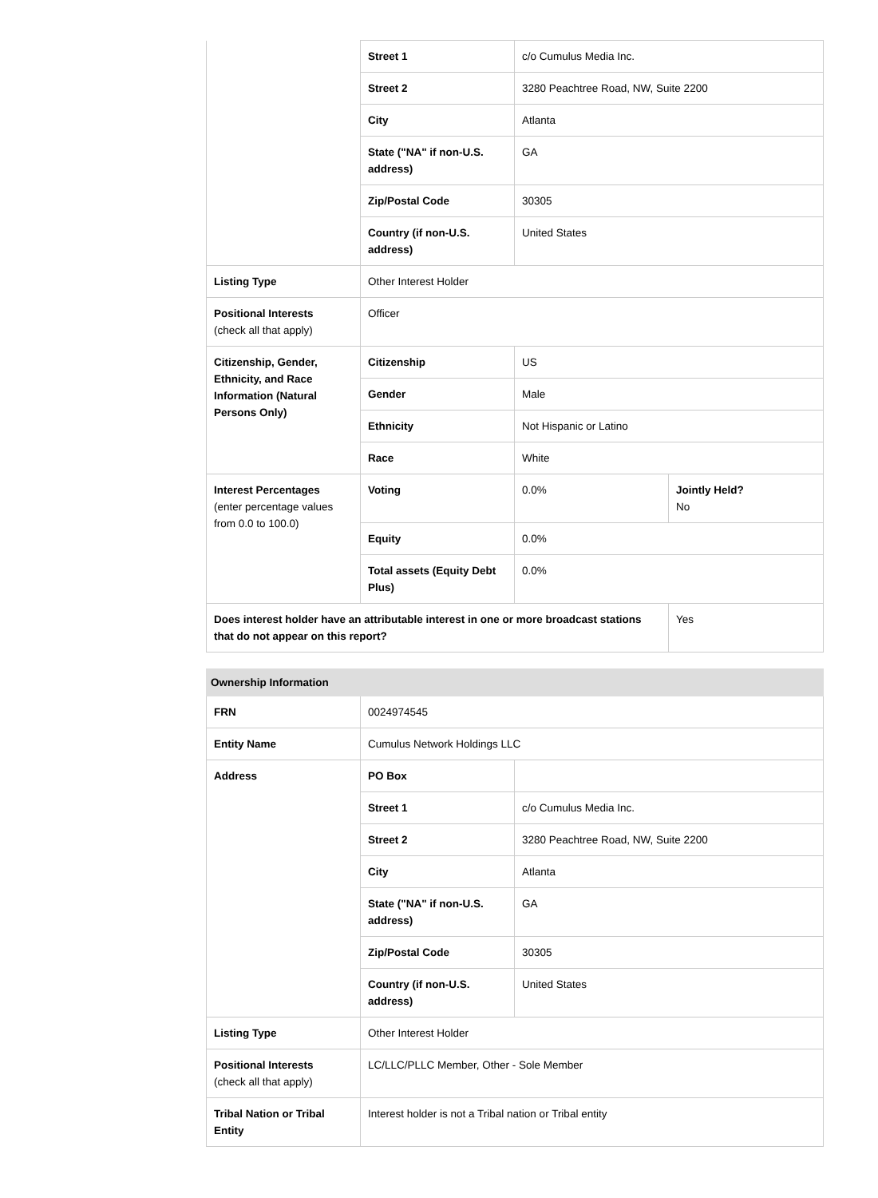| | Street 1 | c/o Cumulus Media Inc. | |
| | Street 2 | 3280 Peachtree Road, NW, Suite 2200 | |
| | City | Atlanta | |
| | State ("NA" if non-U.S. address) | GA | |
| | Zip/Postal Code | 30305 | |
| | Country (if non-U.S. address) | United States | |
| Listing Type | Other Interest Holder | | |
| Positional Interests (check all that apply) | Officer | | |
| Citizenship, Gender, Ethnicity, and Race Information (Natural Persons Only) | Citizenship | US | |
| | Gender | Male | |
| | Ethnicity | Not Hispanic or Latino | |
| | Race | White | |
| Interest Percentages (enter percentage values from 0.0 to 100.0) | Voting | 0.0% | Jointly Held? No |
| | Equity | 0.0% | |
| | Total assets (Equity Debt Plus) | 0.0% | |
| Does interest holder have an attributable interest in one or more broadcast stations that do not appear on this report? | | | Yes |
| Ownership Information | | |
| --- | --- | --- |
| FRN | 0024974545 | |
| Entity Name | Cumulus Network Holdings LLC | |
| Address | PO Box | |
| | Street 1 | c/o Cumulus Media Inc. |
| | Street 2 | 3280 Peachtree Road, NW, Suite 2200 |
| | City | Atlanta |
| | State ("NA" if non-U.S. address) | GA |
| | Zip/Postal Code | 30305 |
| | Country (if non-U.S. address) | United States |
| Listing Type | Other Interest Holder | |
| Positional Interests (check all that apply) | LC/LLC/PLLC Member, Other - Sole Member | |
| Tribal Nation or Tribal Entity | Interest holder is not a Tribal nation or Tribal entity | |